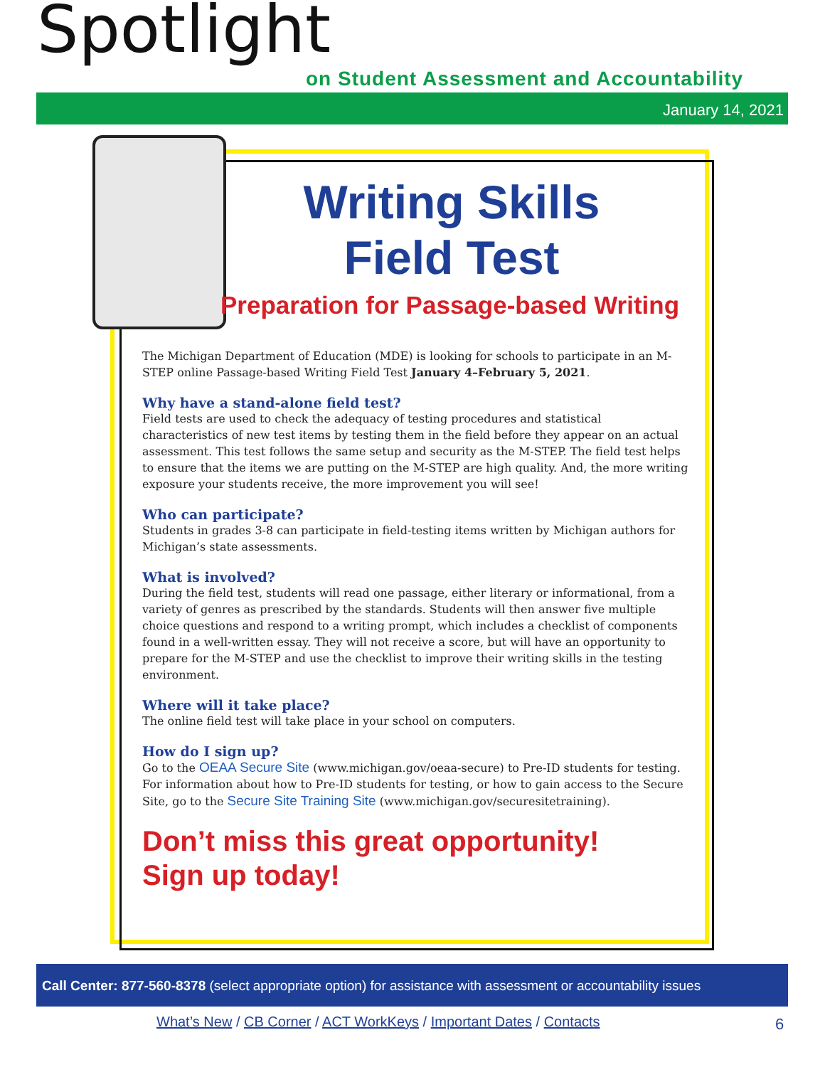Spotlight
on Student Assessment and Accountability
January 14, 2021
Writing Skills
Field Test
Preparation for Passage-based Writing
The Michigan Department of Education (MDE) is looking for schools to participate in an M-STEP online Passage-based Writing Field Test January 4–February 5, 2021.
Why have a stand-alone field test?
Field tests are used to check the adequacy of testing procedures and statistical characteristics of new test items by testing them in the field before they appear on an actual assessment. This test follows the same setup and security as the M-STEP. The field test helps to ensure that the items we are putting on the M-STEP are high quality. And, the more writing exposure your students receive, the more improvement you will see!
Who can participate?
Students in grades 3-8 can participate in field-testing items written by Michigan authors for Michigan’s state assessments.
What is involved?
During the field test, students will read one passage, either literary or informational, from a variety of genres as prescribed by the standards. Students will then answer five multiple choice questions and respond to a writing prompt, which includes a checklist of components found in a well-written essay. They will not receive a score, but will have an opportunity to prepare for the M-STEP and use the checklist to improve their writing skills in the testing environment.
Where will it take place?
The online field test will take place in your school on computers.
How do I sign up?
Go to the OEAA Secure Site (www.michigan.gov/oeaa-secure) to Pre-ID students for testing. For information about how to Pre-ID students for testing, or how to gain access to the Secure Site, go to the Secure Site Training Site (www.michigan.gov/securesitetraining).
Don’t miss this great opportunity!
Sign up today!
Call Center: 877-560-8378 (select appropriate option) for assistance with assessment or accountability issues
What’s New / CB Corner / ACT WorkKeys / Important Dates / Contacts
6